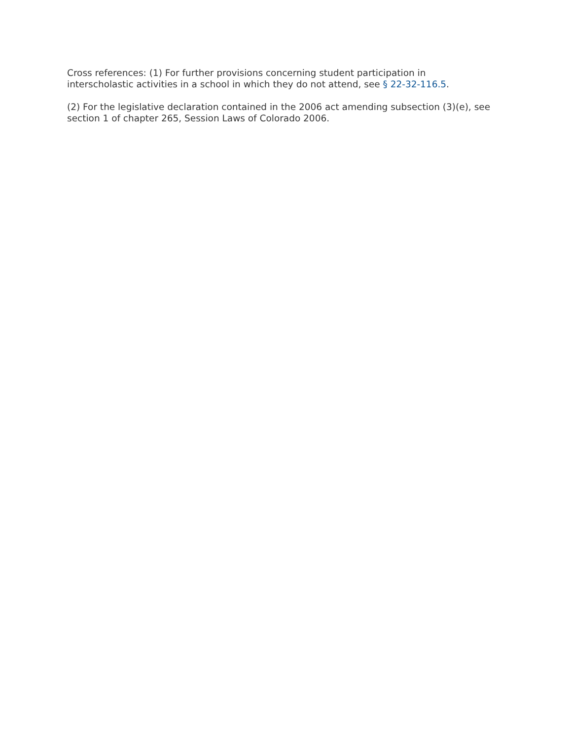Cross references: (1) For further provisions concerning student participation in
interscholastic activities in a school in which they do not attend, see § 22-32-116.5.
(2) For the legislative declaration contained in the 2006 act amending subsection (3)(e), see
section 1 of chapter 265, Session Laws of Colorado 2006.